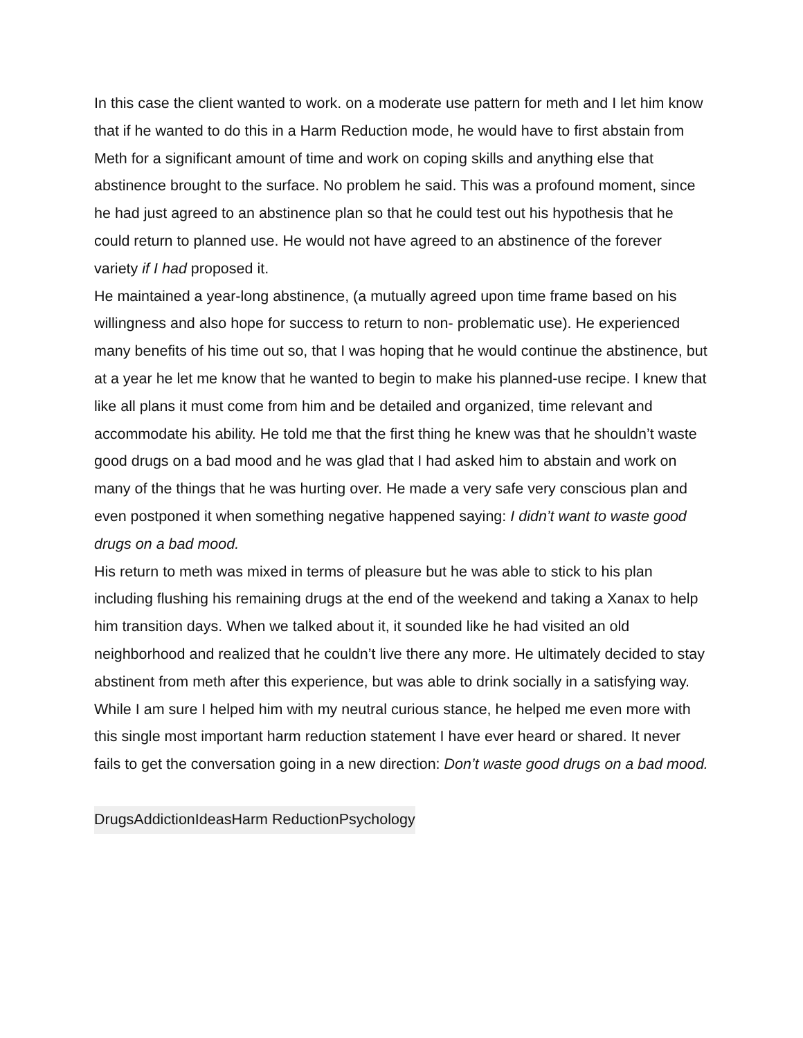In this case the client wanted to work. on a moderate use pattern for meth and I let him know that if he wanted to do this in a Harm Reduction mode, he would have to first abstain from Meth for a significant amount of time and work on coping skills and anything else that abstinence brought to the surface. No problem he said. This was a profound moment, since he had just agreed to an abstinence plan so that he could test out his hypothesis that he could return to planned use. He would not have agreed to an abstinence of the forever variety if I had proposed it.
He maintained a year-long abstinence, (a mutually agreed upon time frame based on his willingness and also hope for success to return to non- problematic use). He experienced many benefits of his time out so, that I was hoping that he would continue the abstinence, but at a year he let me know that he wanted to begin to make his planned-use recipe. I knew that like all plans it must come from him and be detailed and organized, time relevant and accommodate his ability. He told me that the first thing he knew was that he shouldn’t waste good drugs on a bad mood and he was glad that I had asked him to abstain and work on many of the things that he was hurting over. He made a very safe very conscious plan and even postponed it when something negative happened saying: I didn’t want to waste good drugs on a bad mood.
His return to meth was mixed in terms of pleasure but he was able to stick to his plan including flushing his remaining drugs at the end of the weekend and taking a Xanax to help him transition days. When we talked about it, it sounded like he had visited an old neighborhood and realized that he couldn’t live there any more. He ultimately decided to stay abstinent from meth after this experience, but was able to drink socially in a satisfying way. While I am sure I helped him with my neutral curious stance, he helped me even more with this single most important harm reduction statement I have ever heard or shared. It never fails to get the conversation going in a new direction: Don’t waste good drugs on a bad mood.
Drugs Addiction Ideas Harm Reduction Psychology